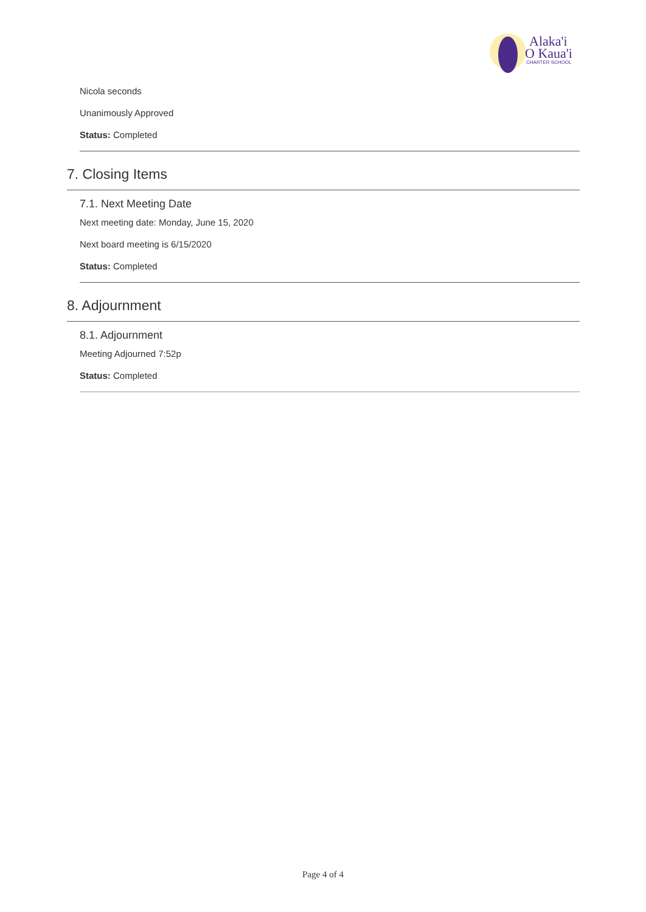Alaka'i
O Kaua'i
CHARTER SCHOOL
Nicola seconds
Unanimously Approved
Status: Completed
7. Closing Items
7.1. Next Meeting Date
Next meeting date: Monday, June 15, 2020
Next board meeting is 6/15/2020
Status: Completed
8. Adjournment
8.1. Adjournment
Meeting Adjourned 7:52p
Status: Completed
Page 4 of 4